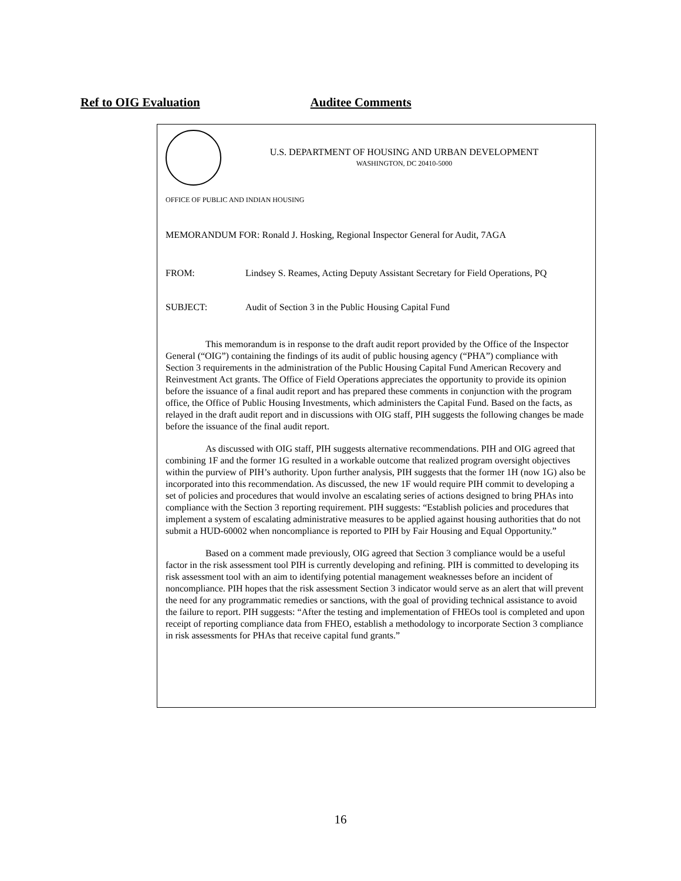Ref to OIG Evaluation Auditee Comments
U.S. DEPARTMENT OF HOUSING AND URBAN DEVELOPMENT
WASHINGTON, DC 20410-5000
OFFICE OF PUBLIC AND INDIAN HOUSING
MEMORANDUM FOR: Ronald J. Hosking, Regional Inspector General for Audit, 7AGA
FROM: Lindsey S. Reames, Acting Deputy Assistant Secretary for Field Operations, PQ
SUBJECT: Audit of Section 3 in the Public Housing Capital Fund
This memorandum is in response to the draft audit report provided by the Office of the Inspector General (“OIG”) containing the findings of its audit of public housing agency (“PHA”) compliance with Section 3 requirements in the administration of the Public Housing Capital Fund American Recovery and Reinvestment Act grants. The Office of Field Operations appreciates the opportunity to provide its opinion before the issuance of a final audit report and has prepared these comments in conjunction with the program office, the Office of Public Housing Investments, which administers the Capital Fund. Based on the facts, as relayed in the draft audit report and in discussions with OIG staff, PIH suggests the following changes be made before the issuance of the final audit report.
As discussed with OIG staff, PIH suggests alternative recommendations. PIH and OIG agreed that combining 1F and the former 1G resulted in a workable outcome that realized program oversight objectives within the purview of PIH’s authority. Upon further analysis, PIH suggests that the former 1H (now 1G) also be incorporated into this recommendation. As discussed, the new 1F would require PIH commit to developing a set of policies and procedures that would involve an escalating series of actions designed to bring PHAs into compliance with the Section 3 reporting requirement. PIH suggests: “Establish policies and procedures that implement a system of escalating administrative measures to be applied against housing authorities that do not submit a HUD-60002 when noncompliance is reported to PIH by Fair Housing and Equal Opportunity.”
Based on a comment made previously, OIG agreed that Section 3 compliance would be a useful factor in the risk assessment tool PIH is currently developing and refining. PIH is committed to developing its risk assessment tool with an aim to identifying potential management weaknesses before an incident of noncompliance. PIH hopes that the risk assessment Section 3 indicator would serve as an alert that will prevent the need for any programmatic remedies or sanctions, with the goal of providing technical assistance to avoid the failure to report. PIH suggests: “After the testing and implementation of FHEOs tool is completed and upon receipt of reporting compliance data from FHEO, establish a methodology to incorporate Section 3 compliance in risk assessments for PHAs that receive capital fund grants.”
16